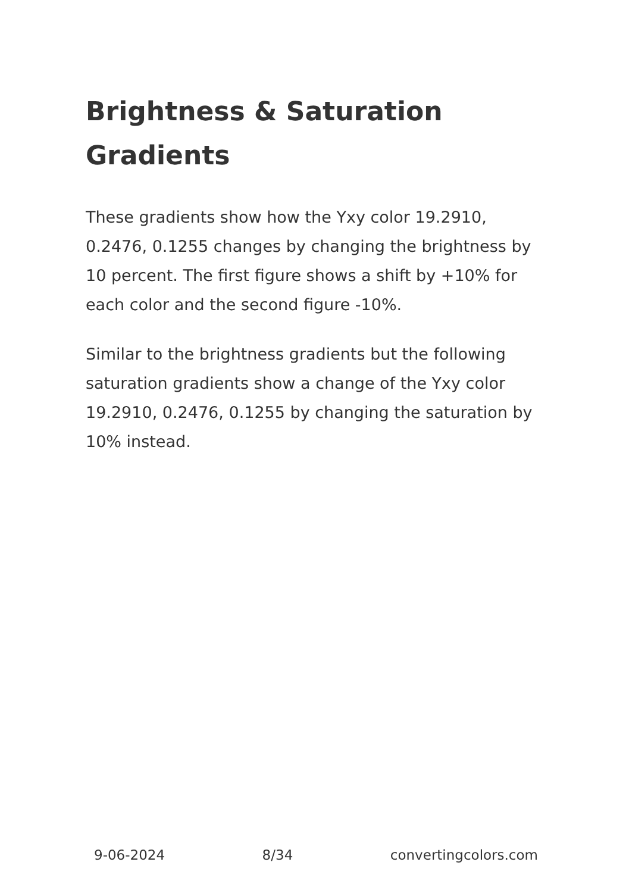Brightness & Saturation Gradients
These gradients show how the Yxy color 19.2910, 0.2476, 0.1255 changes by changing the brightness by 10 percent. The first figure shows a shift by +10% for each color and the second figure -10%.
Similar to the brightness gradients but the following saturation gradients show a change of the Yxy color 19.2910, 0.2476, 0.1255 by changing the saturation by 10% instead.
9-06-2024 8/34 convertingcolors.com